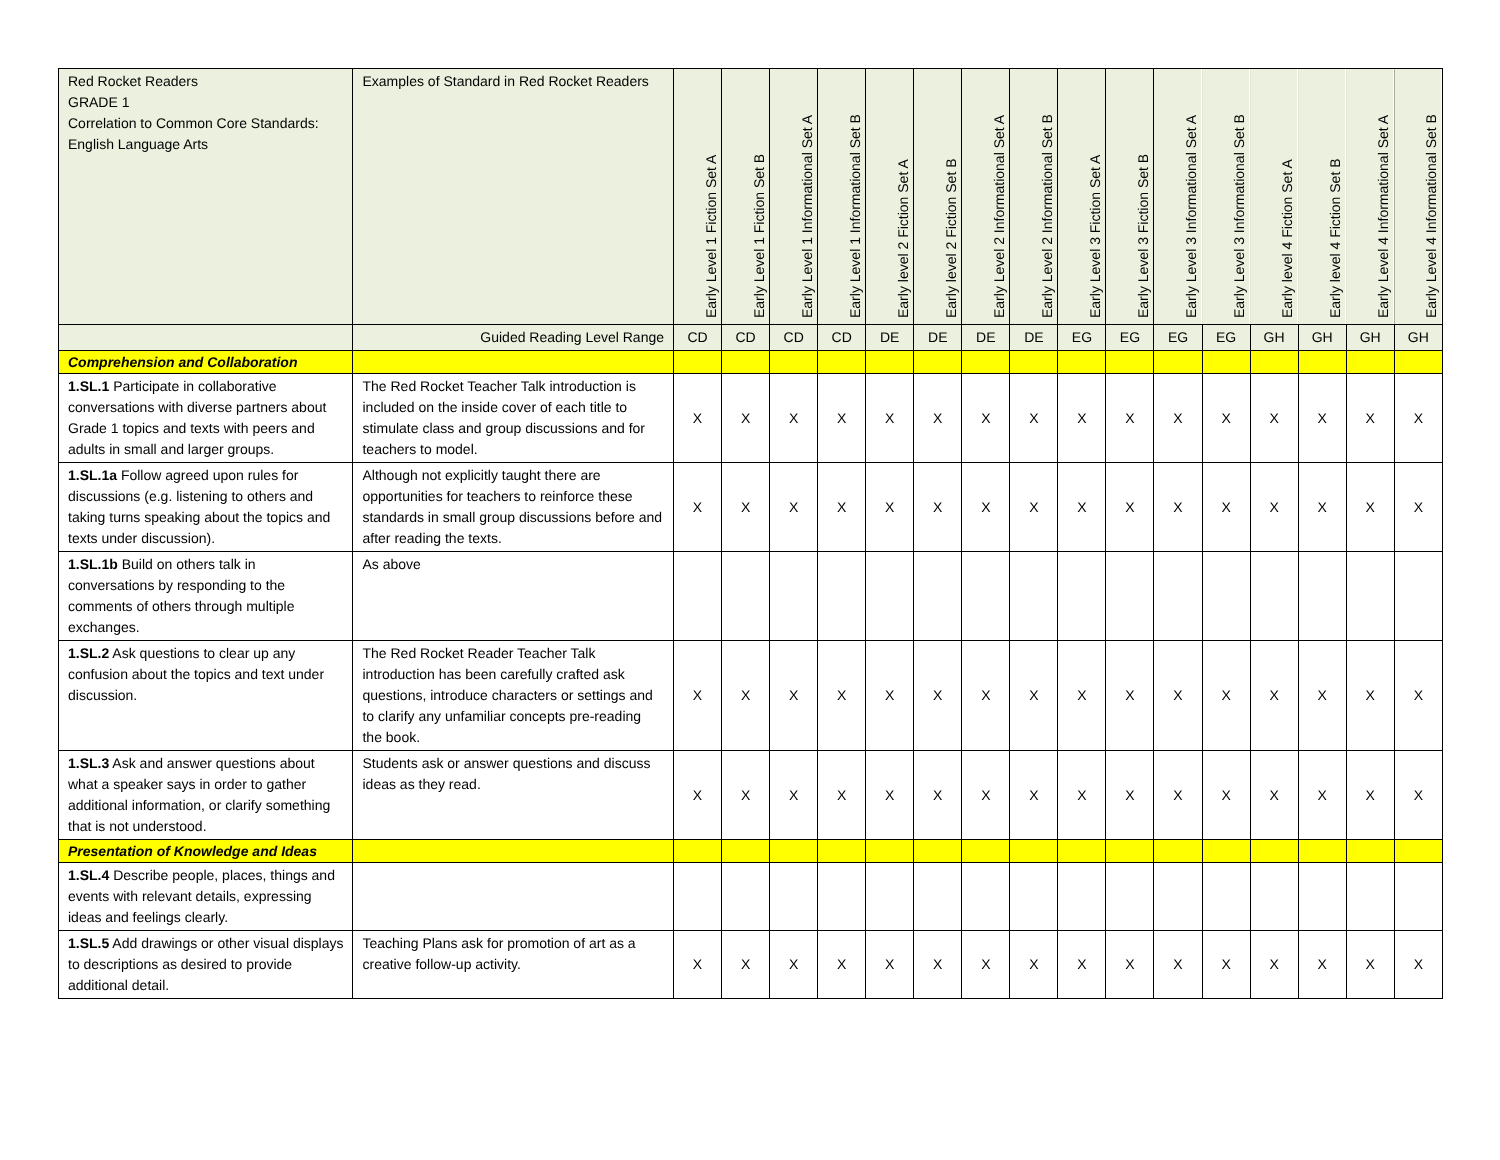| Red Rocket Readers GRADE 1 Correlation to Common Core Standards: English Language Arts | Examples of Standard in Red Rocket Readers | Early Level 1 Fiction Set A | Early Level 1 Fiction Set B | Early Level 1 Informational Set A | Early Level 1 Informational Set B | Early level 2 Fiction Set A | Early level 2 Fiction Set B | Early Level 2 Informational Set A | Early Level 2 Informational Set B | Early Level 3 Fiction Set A | Early Level 3 Fiction Set B | Early Level 3 Informational Set A | Early Level 3 Informational Set B | Early level 4 Fiction Set A | Early level 4 Fiction Set B | Early Level 4 Informational Set A | Early Level 4 Informational Set B |
| --- | --- | --- | --- | --- | --- | --- | --- | --- | --- | --- | --- | --- | --- | --- | --- | --- | --- |
| | Guided Reading Level Range | CD | CD | CD | CD | DE | DE | DE | DE | EG | EG | EG | EG | GH | GH | GH | GH |
| Comprehension and Collaboration | | | | | | | | | | | | | | | | | |
| 1.SL.1 Participate in collaborative conversations with diverse partners about Grade 1 topics and texts with peers and adults in small and larger groups. | The Red Rocket Teacher Talk introduction is included on the inside cover of each title to stimulate class and group discussions and for teachers to model. | X | X | X | X | X | X | X | X | X | X | X | X | X | X | X | X |
| 1.SL.1a Follow agreed upon rules for discussions (e.g. listening to others and taking turns speaking about the topics and texts under discussion). | Although not explicitly taught there are opportunities for teachers to reinforce these standards in small group discussions before and after reading the texts. | X | X | X | X | X | X | X | X | X | X | X | X | X | X | X | X |
| 1.SL.1b Build on others talk in conversations by responding to the comments of others through multiple exchanges. | As above | | | | | | | | | | | | | | | | |
| 1.SL.2 Ask questions to clear up any confusion about the topics and text under discussion. | The Red Rocket Reader Teacher Talk introduction has been carefully crafted ask questions, introduce characters or settings and to clarify any unfamiliar concepts pre-reading the book. | X | X | X | X | X | X | X | X | X | X | X | X | X | X | X | X |
| 1.SL.3 Ask and answer questions about what a speaker says in order to gather additional information, or clarify something that is not understood. | Students ask or answer questions and discuss ideas as they read. | X | X | X | X | X | X | X | X | X | X | X | X | X | X | X | X |
| Presentation of Knowledge and Ideas | | | | | | | | | | | | | | | | | |
| 1.SL.4 Describe people, places, things and events with relevant details, expressing ideas and feelings clearly. | | | | | | | | | | | | | | | | | |
| 1.SL.5 Add drawings or other visual displays to descriptions as desired to provide additional detail. | Teaching Plans ask for promotion of art as a creative follow-up activity. | X | X | X | X | X | X | X | X | X | X | X | X | X | X | X | X |